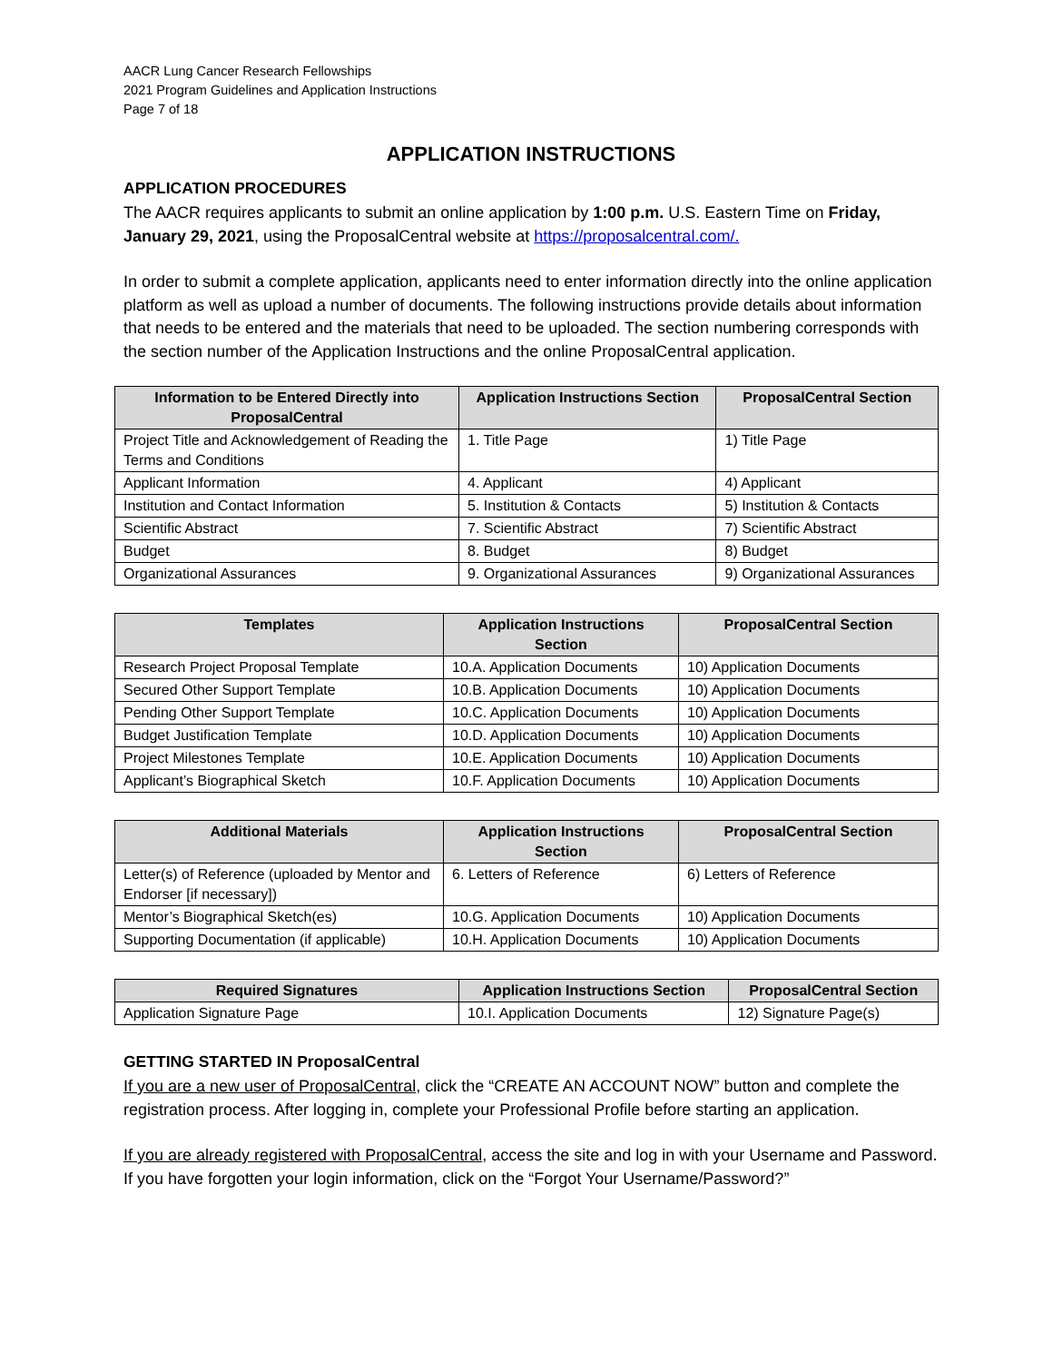AACR Lung Cancer Research Fellowships
2021 Program Guidelines and Application Instructions
Page 7 of 18
APPLICATION INSTRUCTIONS
APPLICATION PROCEDURES
The AACR requires applicants to submit an online application by 1:00 p.m. U.S. Eastern Time on Friday, January 29, 2021, using the ProposalCentral website at https://proposalcentral.com/.
In order to submit a complete application, applicants need to enter information directly into the online application platform as well as upload a number of documents. The following instructions provide details about information that needs to be entered and the materials that need to be uploaded. The section numbering corresponds with the section number of the Application Instructions and the online ProposalCentral application.
| Information to be Entered Directly into ProposalCentral | Application Instructions Section | ProposalCentral Section |
| --- | --- | --- |
| Project Title and Acknowledgement of Reading the Terms and Conditions | 1. Title Page | 1) Title Page |
| Applicant Information | 4. Applicant | 4) Applicant |
| Institution and Contact Information | 5. Institution & Contacts | 5) Institution & Contacts |
| Scientific Abstract | 7. Scientific Abstract | 7) Scientific Abstract |
| Budget | 8. Budget | 8) Budget |
| Organizational Assurances | 9. Organizational Assurances | 9) Organizational Assurances |
| Templates | Application Instructions Section | ProposalCentral Section |
| --- | --- | --- |
| Research Project Proposal Template | 10.A. Application Documents | 10) Application Documents |
| Secured Other Support Template | 10.B. Application Documents | 10) Application Documents |
| Pending Other Support Template | 10.C. Application Documents | 10) Application Documents |
| Budget Justification Template | 10.D. Application Documents | 10) Application Documents |
| Project Milestones Template | 10.E. Application Documents | 10) Application Documents |
| Applicant’s Biographical Sketch | 10.F. Application Documents | 10) Application Documents |
| Additional Materials | Application Instructions Section | ProposalCentral Section |
| --- | --- | --- |
| Letter(s) of Reference (uploaded by Mentor and Endorser [if necessary]) | 6. Letters of Reference | 6) Letters of Reference |
| Mentor’s Biographical Sketch(es) | 10.G. Application Documents | 10) Application Documents |
| Supporting Documentation (if applicable) | 10.H. Application Documents | 10) Application Documents |
| Required Signatures | Application Instructions Section | ProposalCentral Section |
| --- | --- | --- |
| Application Signature Page | 10.I. Application Documents | 12) Signature Page(s) |
GETTING STARTED IN ProposalCentral
If you are a new user of ProposalCentral, click the “CREATE AN ACCOUNT NOW” button and complete the registration process. After logging in, complete your Professional Profile before starting an application.
If you are already registered with ProposalCentral, access the site and log in with your Username and Password. If you have forgotten your login information, click on the “Forgot Your Username/Password?”